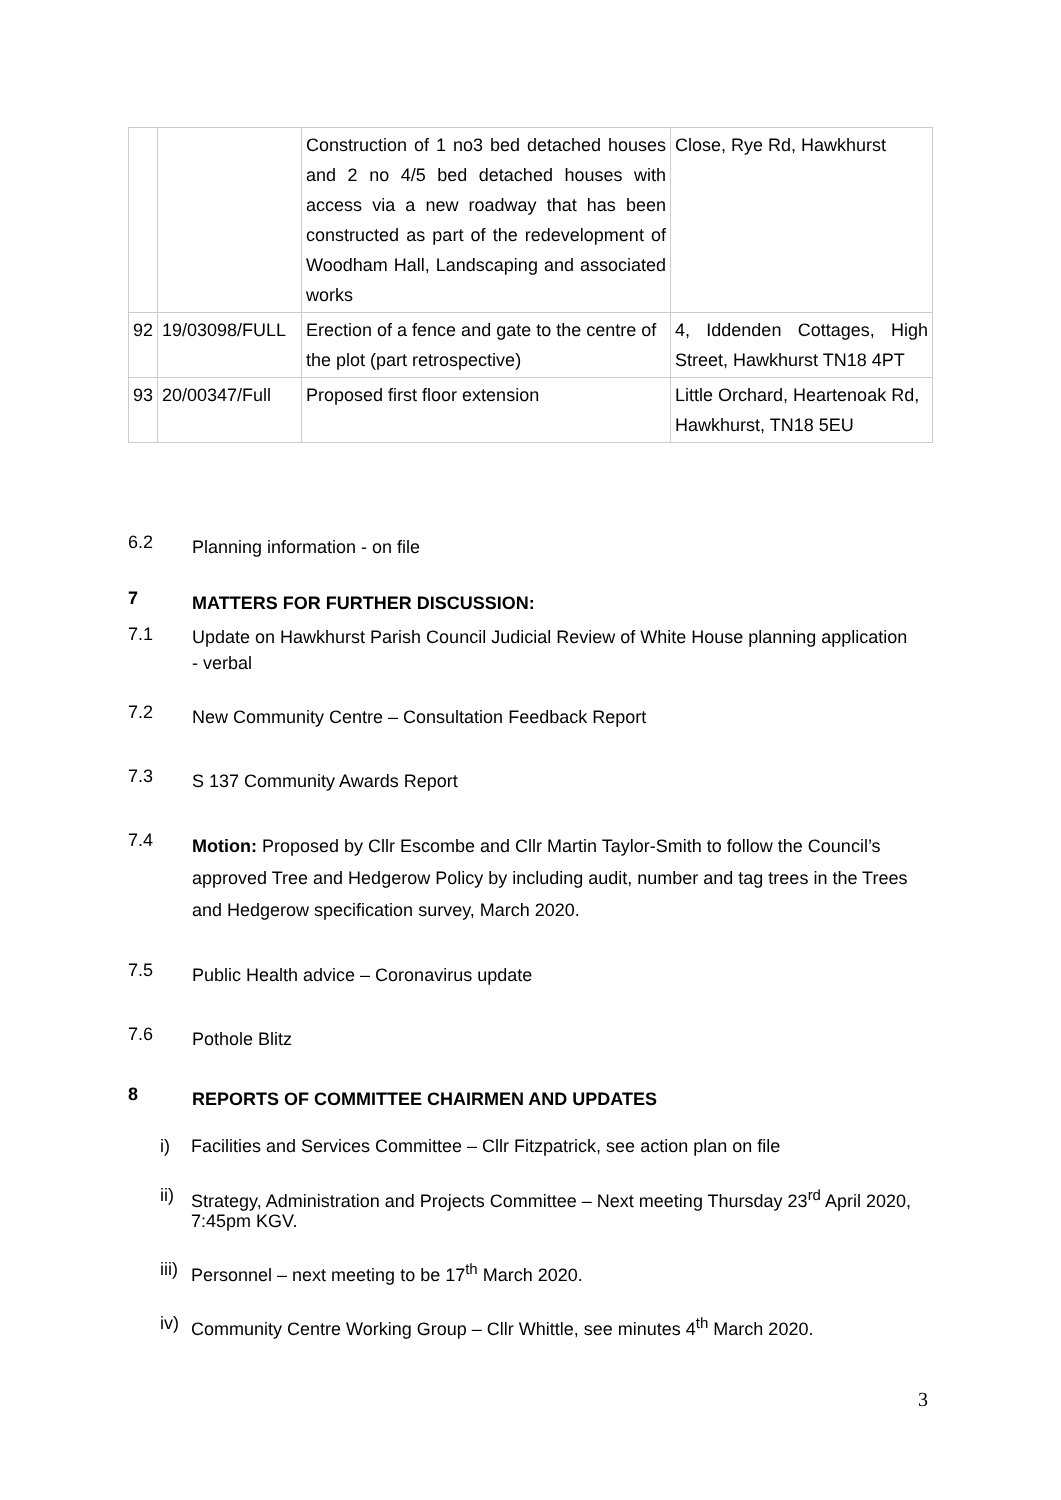| | | Construction of 1 no3 bed detached houses and 2 no 4/5 bed detached houses with access via a new roadway that has been constructed as part of the redevelopment of Woodham Hall, Landscaping and associated works | Close, Rye Rd, Hawkhurst |
| 92 | 19/03098/FULL | Erection of a fence and gate to the centre of the plot (part retrospective) | 4, Iddenden Cottages, High Street, Hawkhurst TN18 4PT |
| 93 | 20/00347/Full | Proposed first floor extension | Little Orchard, Heartenoak Rd, Hawkhurst, TN18 5EU |
6.2
Planning information - on file
7
MATTERS FOR FURTHER DISCUSSION:
7.1
Update on Hawkhurst Parish Council Judicial Review of White House planning application - verbal
7.2
New Community Centre – Consultation Feedback Report
7.3
S 137 Community Awards Report
7.4
Motion: Proposed by Cllr Escombe and Cllr Martin Taylor-Smith to follow the Council’s approved Tree and Hedgerow Policy by including audit, number and tag trees in the Trees and Hedgerow specification survey, March 2020.
7.5
Public Health advice – Coronavirus update
7.6
Pothole Blitz
8
REPORTS OF COMMITTEE CHAIRMEN AND UPDATES
i)
Facilities and Services Committee – Cllr Fitzpatrick, see action plan on file
ii)
Strategy, Administration and Projects Committee – Next meeting Thursday 23<sup>rd</sup> April 2020, 7:45pm KGV.
iii)
Personnel – next meeting to be 17<sup>th</sup> March 2020.
iv)
Community Centre Working Group – Cllr Whittle, see minutes 4<sup>th</sup> March 2020.
3